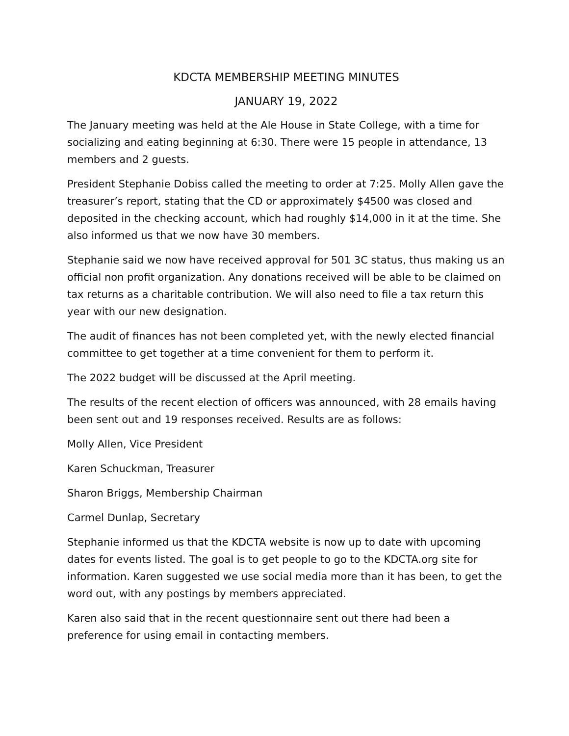KDCTA MEMBERSHIP MEETING MINUTES
JANUARY 19, 2022
The January meeting was held at the Ale House in State College, with a time for socializing and eating beginning at 6:30. There were 15 people in attendance, 13 members and 2 guests.
President Stephanie Dobiss called the meeting to order at 7:25. Molly Allen gave the treasurer’s report, stating that the CD or approximately $4500 was closed and deposited in the checking account, which had roughly $14,000 in it at the time. She also informed us that we now have 30 members.
Stephanie said we now have received approval for 501 3C status, thus making us an official non profit organization. Any donations received will be able to be claimed on tax returns as a charitable contribution. We will also need to file a tax return this year with our new designation.
The audit of finances has not been completed yet, with the newly elected financial committee to get together at a time convenient for them to perform it.
The 2022 budget will be discussed at the April meeting.
The results of the recent election of officers was announced, with 28 emails having been sent out and 19 responses received. Results are as follows:
Molly Allen, Vice President
Karen Schuckman, Treasurer
Sharon Briggs, Membership Chairman
Carmel Dunlap, Secretary
Stephanie informed us that the KDCTA website is now up to date with upcoming dates for events listed. The goal is to get people to go to the KDCTA.org site for information. Karen suggested we use social media more than it has been, to get the word out, with any postings by members appreciated.
Karen also said that in the recent questionnaire sent out there had been a preference for using email in contacting members.